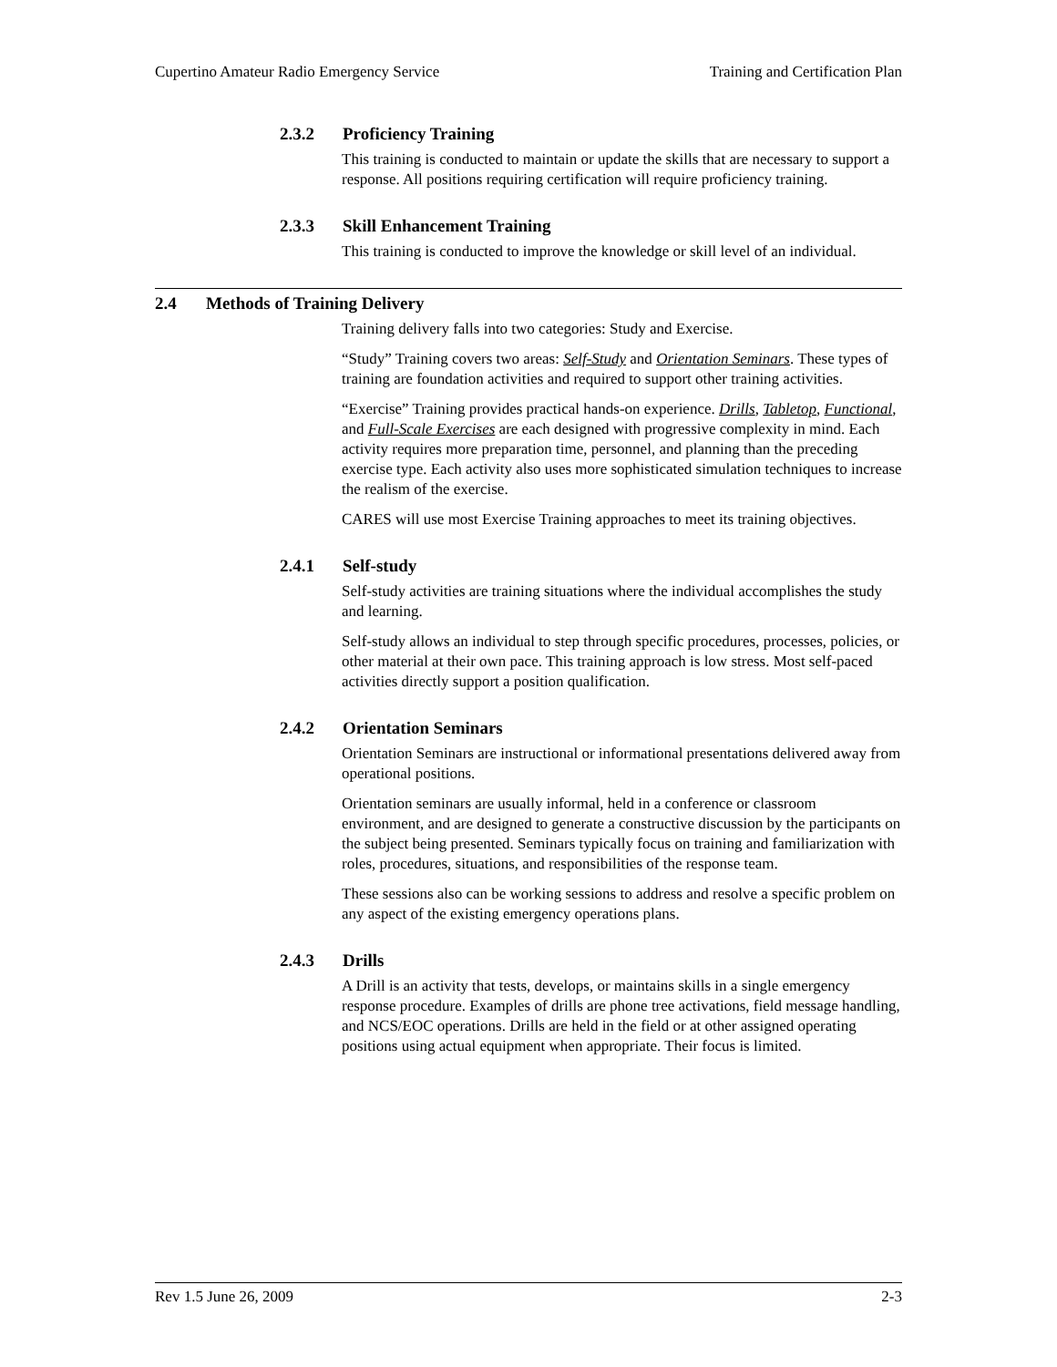Cupertino Amateur Radio Emergency Service
Training and Certification Plan
2.3.2 Proficiency Training
This training is conducted to maintain or update the skills that are necessary to support a response. All positions requiring certification will require proficiency training.
2.3.3 Skill Enhancement Training
This training is conducted to improve the knowledge or skill level of an individual.
2.4 Methods of Training Delivery
Training delivery falls into two categories: Study and Exercise.
“Study” Training covers two areas: Self-Study and Orientation Seminars. These types of training are foundation activities and required to support other training activities.
“Exercise” Training provides practical hands-on experience. Drills, Tabletop, Functional, and Full-Scale Exercises are each designed with progressive complexity in mind. Each activity requires more preparation time, personnel, and planning than the preceding exercise type. Each activity also uses more sophisticated simulation techniques to increase the realism of the exercise.
CARES will use most Exercise Training approaches to meet its training objectives.
2.4.1 Self-study
Self-study activities are training situations where the individual accomplishes the study and learning.
Self-study allows an individual to step through specific procedures, processes, policies, or other material at their own pace. This training approach is low stress. Most self-paced activities directly support a position qualification.
2.4.2 Orientation Seminars
Orientation Seminars are instructional or informational presentations delivered away from operational positions.
Orientation seminars are usually informal, held in a conference or classroom environment, and are designed to generate a constructive discussion by the participants on the subject being presented. Seminars typically focus on training and familiarization with roles, procedures, situations, and responsibilities of the response team.
These sessions also can be working sessions to address and resolve a specific problem on any aspect of the existing emergency operations plans.
2.4.3 Drills
A Drill is an activity that tests, develops, or maintains skills in a single emergency response procedure. Examples of drills are phone tree activations, field message handling, and NCS/EOC operations. Drills are held in the field or at other assigned operating positions using actual equipment when appropriate. Their focus is limited.
Rev 1.5 June 26, 2009 2-3